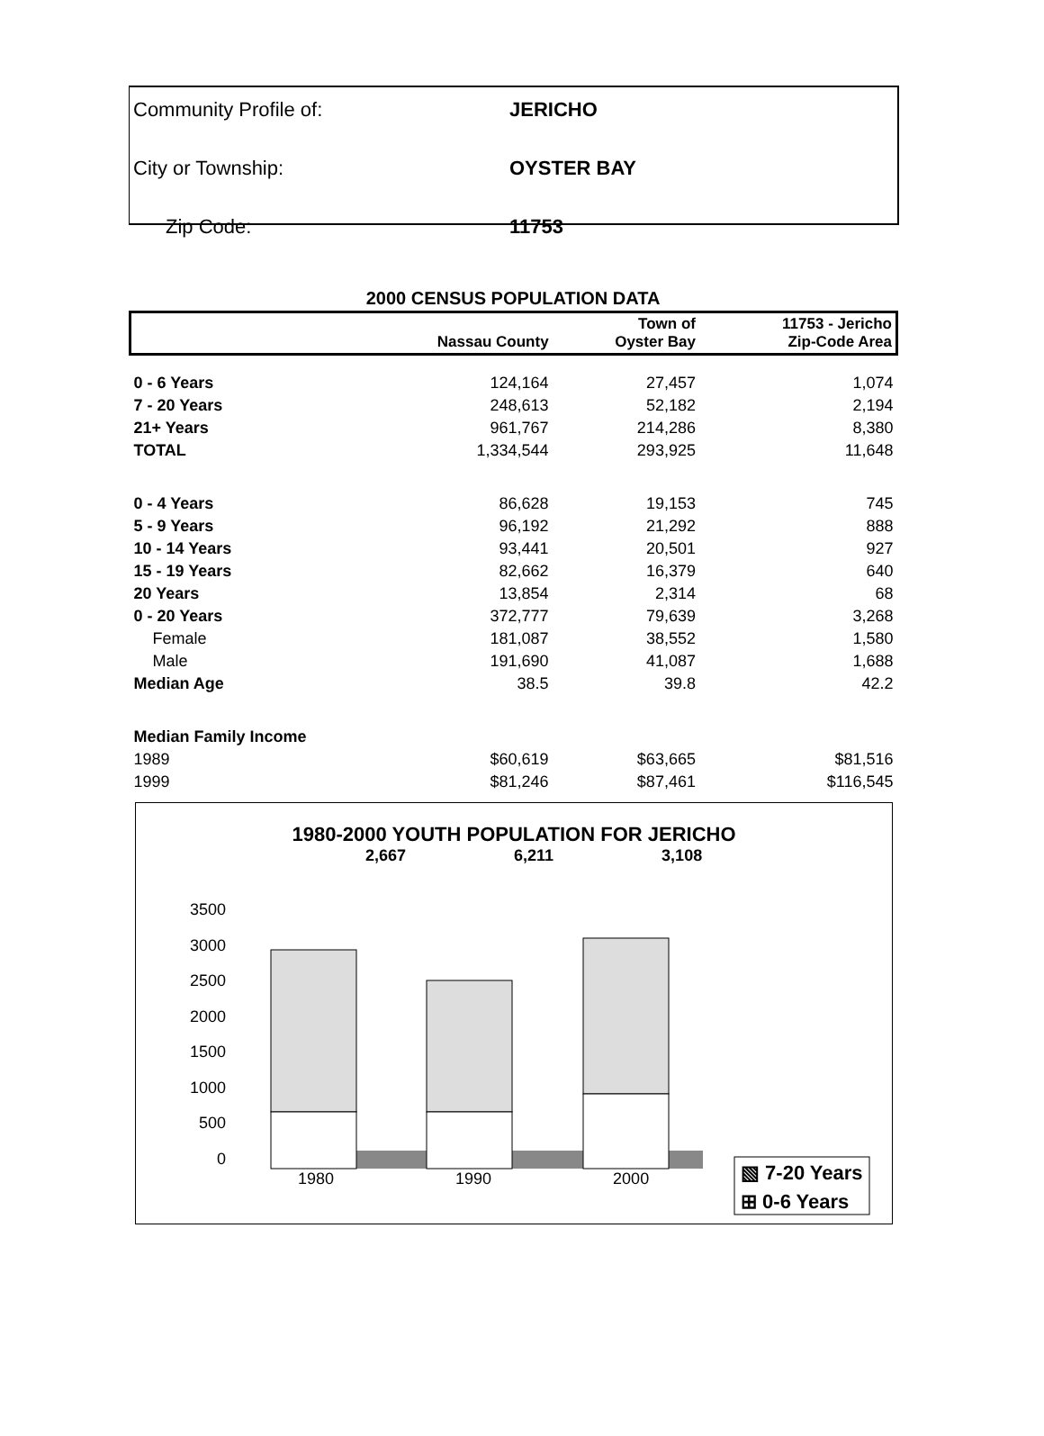| Community Profile of: | JERICHO |
| City or Township: | OYSTER BAY |
| Zip Code: | 11753 |
2000 CENSUS POPULATION DATA
| | Nassau County | Town of Oyster Bay | 11753 - Jericho Zip-Code Area |
| --- | --- | --- | --- |
| 0 - 6 Years | 124,164 | 27,457 | 1,074 |
| 7 - 20 Years | 248,613 | 52,182 | 2,194 |
| 21+ Years | 961,767 | 214,286 | 8,380 |
| TOTAL | 1,334,544 | 293,925 | 11,648 |
| 0 - 4 Years | 86,628 | 19,153 | 745 |
| 5 - 9 Years | 96,192 | 21,292 | 888 |
| 10 - 14 Years | 93,441 | 20,501 | 927 |
| 15 - 19 Years | 82,662 | 16,379 | 640 |
| 20 Years | 13,854 | 2,314 | 68 |
| 0 - 20 Years | 372,777 | 79,639 | 3,268 |
| Female | 181,087 | 38,552 | 1,580 |
| Male | 191,690 | 41,087 | 1,688 |
| Median Age | 38.5 | 39.8 | 42.2 |
| Median Family Income | | | |
| 1989 | $60,619 | $63,665 | $81,516 |
| 1999 | $81,246 | $87,461 | $116,545 |
1980-2000 YOUTH POPULATION FOR JERICHO
2,667 6,211 3,108
3500
3000
2500
2000
1500
1000
500
0
1980 1990 2000
▧ 7-20 Years
⊞ 0-6 Years